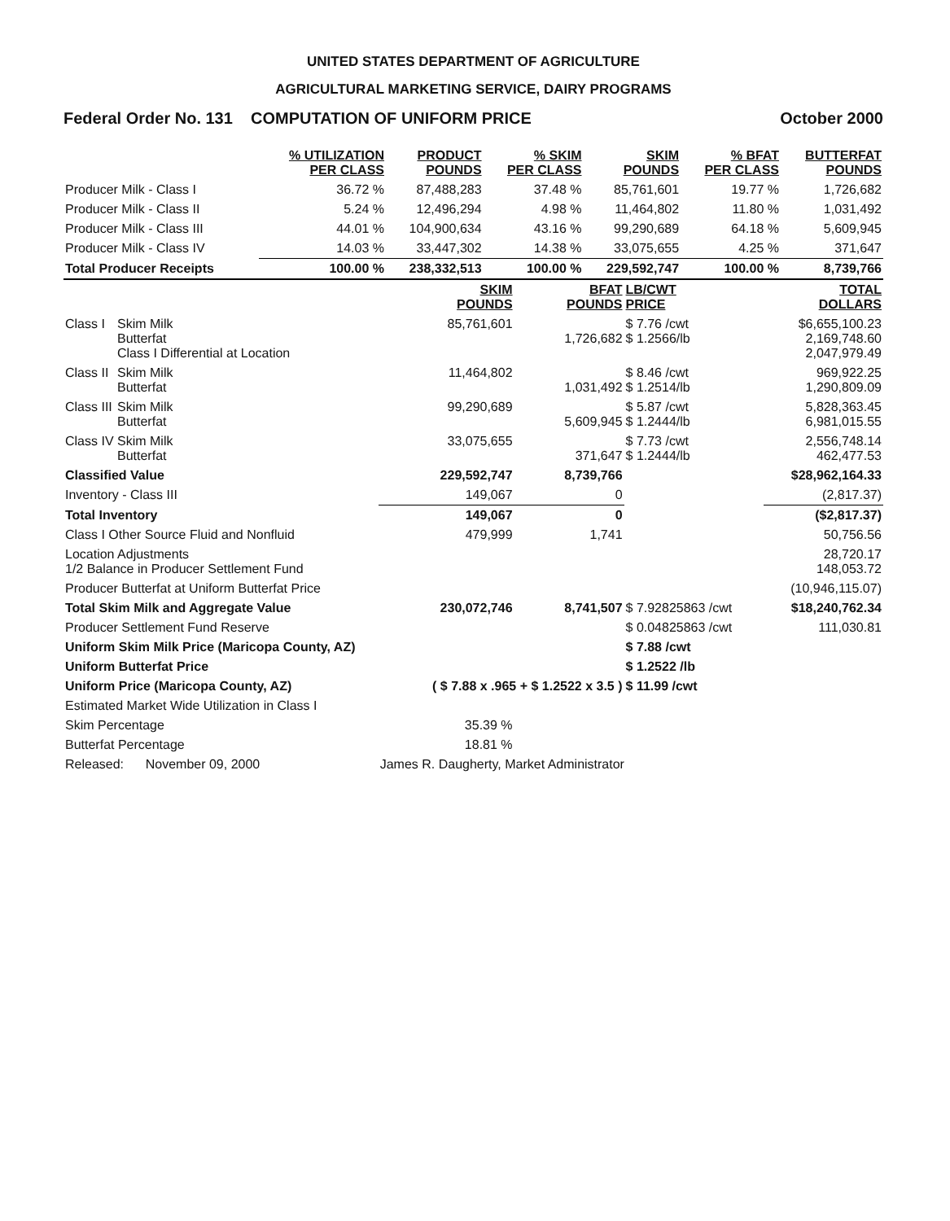UNITED STATES DEPARTMENT OF AGRICULTURE
AGRICULTURAL MARKETING SERVICE, DAIRY PROGRAMS
Federal Order No. 131 COMPUTATION OF UNIFORM PRICE October 2000
| | % UTILIZATION PER CLASS | PRODUCT POUNDS | % SKIM PER CLASS | SKIM POUNDS | % BFAT PER CLASS | BUTTERFAT POUNDS |
| Producer Milk - Class I | 36.72 % | 87,488,283 | 37.48 % | 85,761,601 | 19.77 % | 1,726,682 |
| Producer Milk - Class II | 5.24 % | 12,496,294 | 4.98 % | 11,464,802 | 11.80 % | 1,031,492 |
| Producer Milk - Class III | 44.01 % | 104,900,634 | 43.16 % | 99,290,689 | 64.18 % | 5,609,945 |
| Producer Milk - Class IV | 14.03 % | 33,447,302 | 14.38 % | 33,075,655 | 4.25 % | 371,647 |
| Total Producer Receipts | 100.00 % | 238,332,513 | 100.00 % | 229,592,747 | 100.00 % | 8,739,766 |
| | | SKIM POUNDS | BFAT POUNDS | LB/CWT PRICE | TOTAL DOLLARS |
| Class I | Skim Milk Butterfat Class I Differential at Location | 85,761,601 | 1,726,682 | $ 7.76 /cwt $ 1.2566/lb | $6,655,100.23 2,169,748.60 2,047,979.49 |
| Class II | Skim Milk Butterfat | 11,464,802 | 1,031,492 | $ 8.46 /cwt $ 1.2514/lb | 969,922.25 1,290,809.09 |
| Class III | Skim Milk Butterfat | 99,290,689 | 5,609,945 | $ 5.87 /cwt $ 1.2444/lb | 5,828,363.45 6,981,015.55 |
| Class IV | Skim Milk Butterfat | 33,075,655 | 371,647 | $ 7.73 /cwt $ 1.2444/lb | 2,556,748.14 462,477.53 |
| Classified Value | | 229,592,747 | 8,739,766 | | $28,962,164.33 |
| Inventory - Class III | | 149,067 | 0 | | (2,817.37) |
| Total Inventory | | 149,067 | 0 | | ($2,817.37) |
| Class I Other Source Fluid and Nonfluid | | 479,999 | 1,741 | | 50,756.56 |
| Location Adjustments 1/2 Balance in Producer Settlement Fund | | | | | 28,720.17 148,053.72 |
| Producer Butterfat at Uniform Butterfat Price | | | | | (10,946,115.07) |
| Total Skim Milk and Aggregate Value | | 230,072,746 | 8,741,507 | $ 7.92825863 /cwt | $18,240,762.34 |
| Producer Settlement Fund Reserve | | | | $ 0.04825863 /cwt | 111,030.81 |
| Uniform Skim Milk Price (Maricopa County, AZ) | | | | $ 7.88 /cwt | |
| Uniform Butterfat Price | | | | $ 1.2522 /lb | |
| Uniform Price (Maricopa County, AZ) | | ( $ 7.88 x .965 + $ 1.2522 x 3.5 ) | | $ 11.99 /cwt | |
| Estimated Market Wide Utilization in Class I | | | | | |
| Skim Percentage | | 35.39 % | | | |
| Butterfat Percentage | | 18.81 % | | | |
| Released: November 09, 2000 | | James R. Daugherty, Market Administrator | | | |